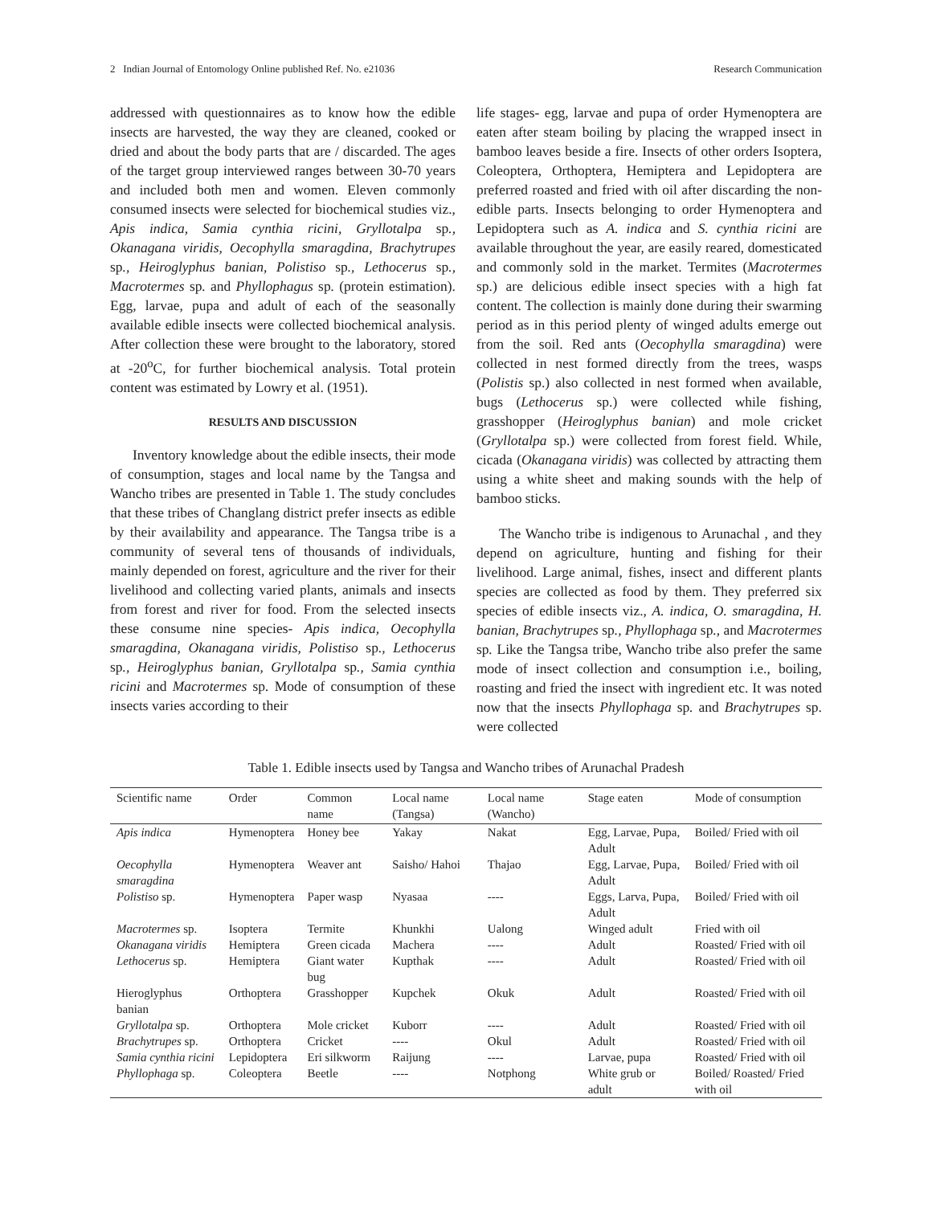2 Indian Journal of Entomology Online published Ref. No. e21036 Research Communication
addressed with questionnaires as to know how the edible insects are harvested, the way they are cleaned, cooked or dried and about the body parts that are / discarded. The ages of the target group interviewed ranges between 30-70 years and included both men and women. Eleven commonly consumed insects were selected for biochemical studies viz., Apis indica, Samia cynthia ricini, Gryllotalpa sp., Okanagana viridis, Oecophylla smaragdina, Brachytrupes sp., Heiroglyphus banian, Polistiso sp., Lethocerus sp., Macrotermes sp. and Phyllophagus sp. (protein estimation). Egg, larvae, pupa and adult of each of the seasonally available edible insects were collected biochemical analysis. After collection these were brought to the laboratory, stored at -20<sup>o</sup>C, for further biochemical analysis. Total protein content was estimated by Lowry et al. (1951).
RESULTS AND DISCUSSION
Inventory knowledge about the edible insects, their mode of consumption, stages and local name by the Tangsa and Wancho tribes are presented in Table 1. The study concludes that these tribes of Changlang district prefer insects as edible by their availability and appearance. The Tangsa tribe is a community of several tens of thousands of individuals, mainly depended on forest, agriculture and the river for their livelihood and collecting varied plants, animals and insects from forest and river for food. From the selected insects these consume nine species- Apis indica, Oecophylla smaragdina, Okanagana viridis, Polistiso sp., Lethocerus sp., Heiroglyphus banian, Gryllotalpa sp., Samia cynthia ricini and Macrotermes sp. Mode of consumption of these insects varies according to their
life stages- egg, larvae and pupa of order Hymenoptera are eaten after steam boiling by placing the wrapped insect in bamboo leaves beside a fire. Insects of other orders Isoptera, Coleoptera, Orthoptera, Hemiptera and Lepidoptera are preferred roasted and fried with oil after discarding the non-edible parts. Insects belonging to order Hymenoptera and Lepidoptera such as A. indica and S. cynthia ricini are available throughout the year, are easily reared, domesticated and commonly sold in the market. Termites (Macrotermes sp.) are delicious edible insect species with a high fat content. The collection is mainly done during their swarming period as in this period plenty of winged adults emerge out from the soil. Red ants (Oecophylla smaragdina) were collected in nest formed directly from the trees, wasps (Polistis sp.) also collected in nest formed when available, bugs (Lethocerus sp.) were collected while fishing, grasshopper (Heiroglyphus banian) and mole cricket (Gryllotalpa sp.) were collected from forest field. While, cicada (Okanagana viridis) was collected by attracting them using a white sheet and making sounds with the help of bamboo sticks.
The Wancho tribe is indigenous to Arunachal , and they depend on agriculture, hunting and fishing for their livelihood. Large animal, fishes, insect and different plants species are collected as food by them. They preferred six species of edible insects viz., A. indica, O. smaragdina, H. banian, Brachytrupes sp., Phyllophaga sp., and Macrotermes sp. Like the Tangsa tribe, Wancho tribe also prefer the same mode of insect collection and consumption i.e., boiling, roasting and fried the insect with ingredient etc. It was noted now that the insects Phyllophaga sp. and Brachytrupes sp. were collected
Table 1. Edible insects used by Tangsa and Wancho tribes of Arunachal Pradesh
| Scientific name | Order | Common name | Local name (Tangsa) | Local name (Wancho) | Stage eaten | Mode of consumption |
| --- | --- | --- | --- | --- | --- | --- |
| Apis indica | Hymenoptera | Honey bee | Yakay | Nakat | Egg, Larvae, Pupa, Adult | Boiled/ Fried with oil |
| Oecophylla smaragdina | Hymenoptera | Weaver ant | Saisho/ Hahoi | Thajao | Egg, Larvae, Pupa, Adult | Boiled/ Fried with oil |
| Polistiso sp. | Hymenoptera | Paper wasp | Nyasaa | ---- | Eggs, Larva, Pupa, Adult | Boiled/ Fried with oil |
| Macrotermes sp. | Isoptera | Termite | Khunkhi | Ualong | Winged adult | Fried with oil |
| Okanagana viridis | Hemiptera | Green cicada | Machera | ---- | Adult | Roasted/ Fried with oil |
| Lethocerus sp. | Hemiptera | Giant water bug | Kupthak | ---- | Adult | Roasted/ Fried with oil |
| Hieroglyphus banian | Orthoptera | Grasshopper | Kupchek | Okuk | Adult | Roasted/ Fried with oil |
| Gryllotalpa sp. | Orthoptera | Mole cricket | Kuborr | ---- | Adult | Roasted/ Fried with oil |
| Brachytrupes sp. | Orthoptera | Cricket | ---- | Okul | Adult | Roasted/ Fried with oil |
| Samia cynthia ricini | Lepidoptera | Eri silkworm | Raijung | ---- | Larvae, pupa | Roasted/ Fried with oil |
| Phyllophaga sp. | Coleoptera | Beetle | ---- | Notphong | White grub or adult | Boiled/ Roasted/ Fried with oil |